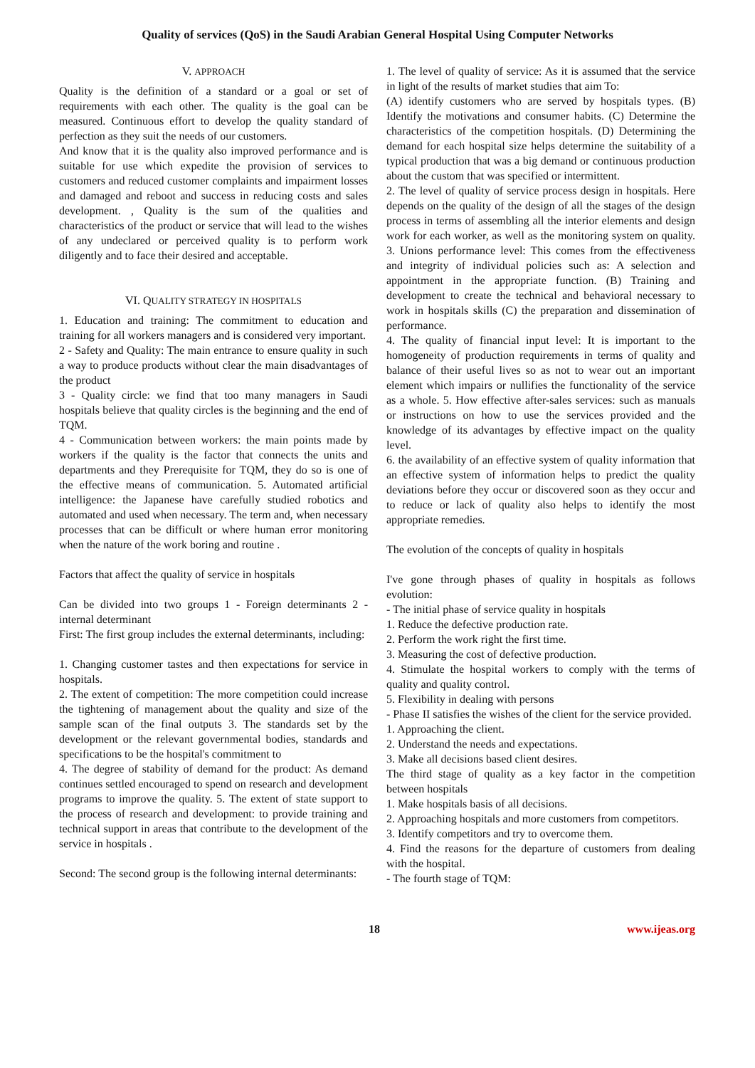Quality of services (QoS) in the Saudi Arabian General Hospital Using Computer Networks
V. APPROACH
Quality is the definition of a standard or a goal or set of requirements with each other. The quality is the goal can be measured. Continuous effort to develop the quality standard of perfection as they suit the needs of our customers.
And know that it is the quality also improved performance and is suitable for use which expedite the provision of services to customers and reduced customer complaints and impairment losses and damaged and reboot and success in reducing costs and sales development. , Quality is the sum of the qualities and characteristics of the product or service that will lead to the wishes of any undeclared or perceived quality is to perform work diligently and to face their desired and acceptable.
VI. QUALITY STRATEGY IN HOSPITALS
1. Education and training: The commitment to education and training for all workers managers and is considered very important.
2 - Safety and Quality: The main entrance to ensure quality in such a way to produce products without clear the main disadvantages of the product
3 - Quality circle: we find that too many managers in Saudi hospitals believe that quality circles is the beginning and the end of TQM.
4 - Communication between workers: the main points made by workers if the quality is the factor that connects the units and departments and they Prerequisite for TQM, they do so is one of the effective means of communication. 5. Automated artificial intelligence: the Japanese have carefully studied robotics and automated and used when necessary. The term and, when necessary processes that can be difficult or where human error monitoring when the nature of the work boring and routine .
Factors that affect the quality of service in hospitals
Can be divided into two groups 1 - Foreign determinants 2 - internal determinant
First: The first group includes the external determinants, including:
1. Changing customer tastes and then expectations for service in hospitals.
2. The extent of competition: The more competition could increase the tightening of management about the quality and size of the sample scan of the final outputs 3. The standards set by the development or the relevant governmental bodies, standards and specifications to be the hospital's commitment to
4. The degree of stability of demand for the product: As demand continues settled encouraged to spend on research and development programs to improve the quality. 5. The extent of state support to the process of research and development: to provide training and technical support in areas that contribute to the development of the service in hospitals .
Second: The second group is the following internal determinants:
1. The level of quality of service: As it is assumed that the service in light of the results of market studies that aim To:
(A) identify customers who are served by hospitals types. (B) Identify the motivations and consumer habits. (C) Determine the characteristics of the competition hospitals. (D) Determining the demand for each hospital size helps determine the suitability of a typical production that was a big demand or continuous production about the custom that was specified or intermittent.
2. The level of quality of service process design in hospitals. Here depends on the quality of the design of all the stages of the design process in terms of assembling all the interior elements and design work for each worker, as well as the monitoring system on quality. 3. Unions performance level: This comes from the effectiveness and integrity of individual policies such as: A selection and appointment in the appropriate function. (B) Training and development to create the technical and behavioral necessary to work in hospitals skills (C) the preparation and dissemination of performance.
4. The quality of financial input level: It is important to the homogeneity of production requirements in terms of quality and balance of their useful lives so as not to wear out an important element which impairs or nullifies the functionality of the service as a whole. 5. How effective after-sales services: such as manuals or instructions on how to use the services provided and the knowledge of its advantages by effective impact on the quality level.
6. the availability of an effective system of quality information that an effective system of information helps to predict the quality deviations before they occur or discovered soon as they occur and to reduce or lack of quality also helps to identify the most appropriate remedies.
The evolution of the concepts of quality in hospitals
I've gone through phases of quality in hospitals as follows evolution:
- The initial phase of service quality in hospitals
1. Reduce the defective production rate.
2. Perform the work right the first time.
3. Measuring the cost of defective production.
4. Stimulate the hospital workers to comply with the terms of quality and quality control.
5. Flexibility in dealing with persons
- Phase II satisfies the wishes of the client for the service provided.
1. Approaching the client.
2. Understand the needs and expectations.
3. Make all decisions based client desires.
The third stage of quality as a key factor in the competition between hospitals
1. Make hospitals basis of all decisions.
2. Approaching hospitals and more customers from competitors.
3. Identify competitors and try to overcome them.
4. Find the reasons for the departure of customers from dealing with the hospital.
- The fourth stage of TQM:
18 www.ijeas.org